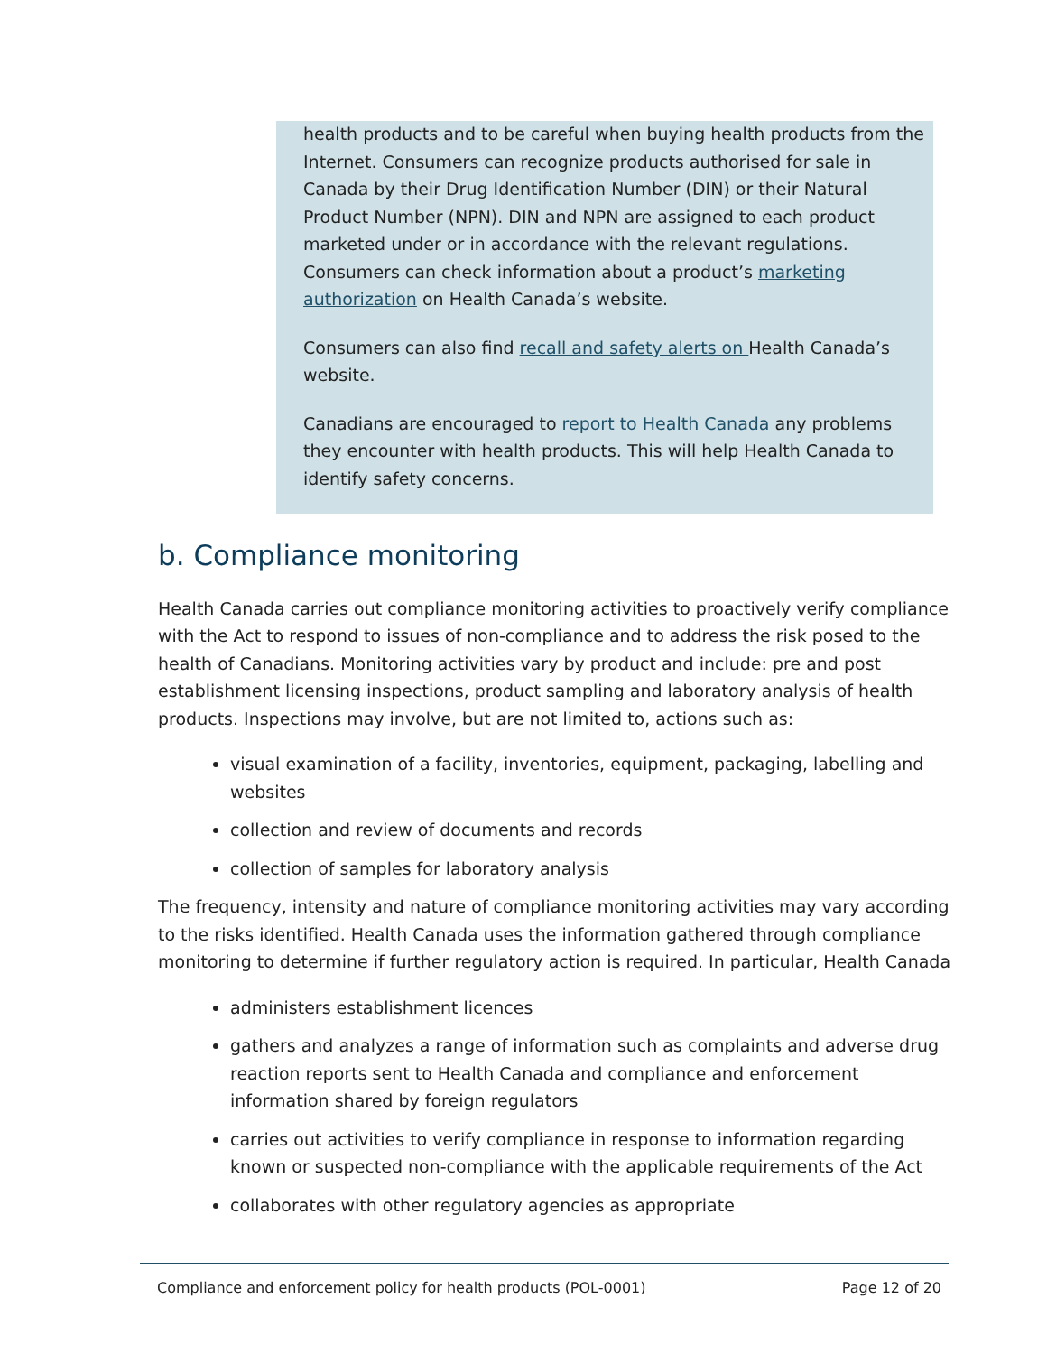health products and to be careful when buying health products from the Internet. Consumers can recognize products authorised for sale in Canada by their Drug Identification Number (DIN) or their Natural Product Number (NPN). DIN and NPN are assigned to each product marketed under or in accordance with the relevant regulations. Consumers can check information about a product’s marketing authorization on Health Canada’s website.
Consumers can also find recall and safety alerts on Health Canada’s website.
Canadians are encouraged to report to Health Canada any problems they encounter with health products. This will help Health Canada to identify safety concerns.
b. Compliance monitoring
Health Canada carries out compliance monitoring activities to proactively verify compliance with the Act to respond to issues of non-compliance and to address the risk posed to the health of Canadians. Monitoring activities vary by product and include: pre and post establishment licensing inspections, product sampling and laboratory analysis of health products. Inspections may involve, but are not limited to, actions such as:
visual examination of a facility, inventories, equipment, packaging, labelling and websites
collection and review of documents and records
collection of samples for laboratory analysis
The frequency, intensity and nature of compliance monitoring activities may vary according to the risks identified. Health Canada uses the information gathered through compliance monitoring to determine if further regulatory action is required. In particular, Health Canada
administers establishment licences
gathers and analyzes a range of information such as complaints and adverse drug reaction reports sent to Health Canada and compliance and enforcement information shared by foreign regulators
carries out activities to verify compliance in response to information regarding known or suspected non-compliance with the applicable requirements of the Act
collaborates with other regulatory agencies as appropriate
Compliance and enforcement policy for health products (POL-0001) Page 12 of 20